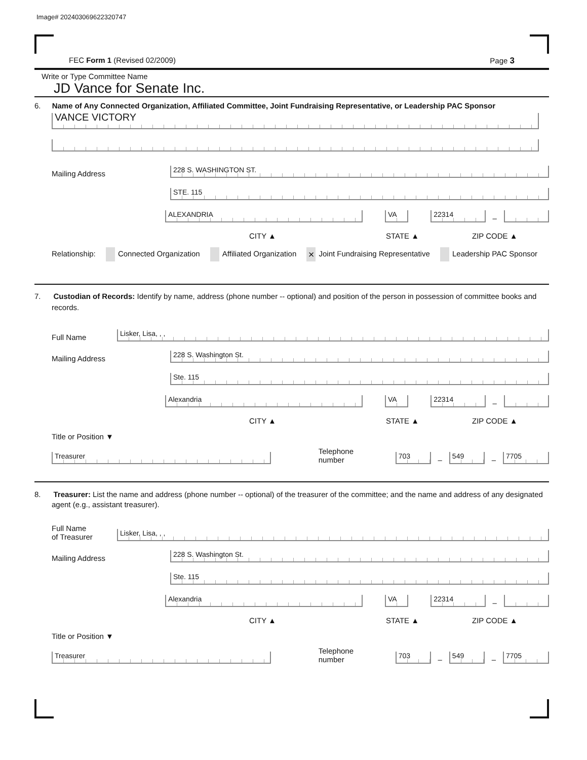Image# 202403069622320747
FEC Form 1 (Revised 02/2009) Page 3
Write or Type Committee Name
JD Vance for Senate Inc.
6. Name of Any Connected Organization, Affiliated Committee, Joint Fundraising Representative, or Leadership PAC Sponsor
VANCE VICTORY
Mailing Address
228 S. WASHINGTON ST.
STE. 115
ALEXANDRIA
VA
22314
–
CITY ▲ STATE ▲ ZIP CODE ▲
Relationship: Connected Organization Affiliated Organization × Joint Fundraising Representative Leadership PAC Sponsor
7. Custodian of Records: Identify by name, address (phone number -- optional) and position of the person in possession of committee books and records.
Full Name
Lisker, Lisa, , ,
Mailing Address
228 S. Washington St.
Ste. 115
Alexandria
VA
22314
–
CITY ▲ STATE ▲ ZIP CODE ▲
Title or Position ▼
Treasurer
Telephone number
703
–
549
–
7705
8. Treasurer: List the name and address (phone number -- optional) of the treasurer of the committee; and the name and address of any designated agent (e.g., assistant treasurer).
Full Name
of Treasurer
Lisker, Lisa, , ,
Mailing Address
228 S. Washington St.
Ste. 115
Alexandria
VA
22314
–
CITY ▲ STATE ▲ ZIP CODE ▲
Title or Position ▼
Treasurer
Telephone number
703
–
549
–
7705